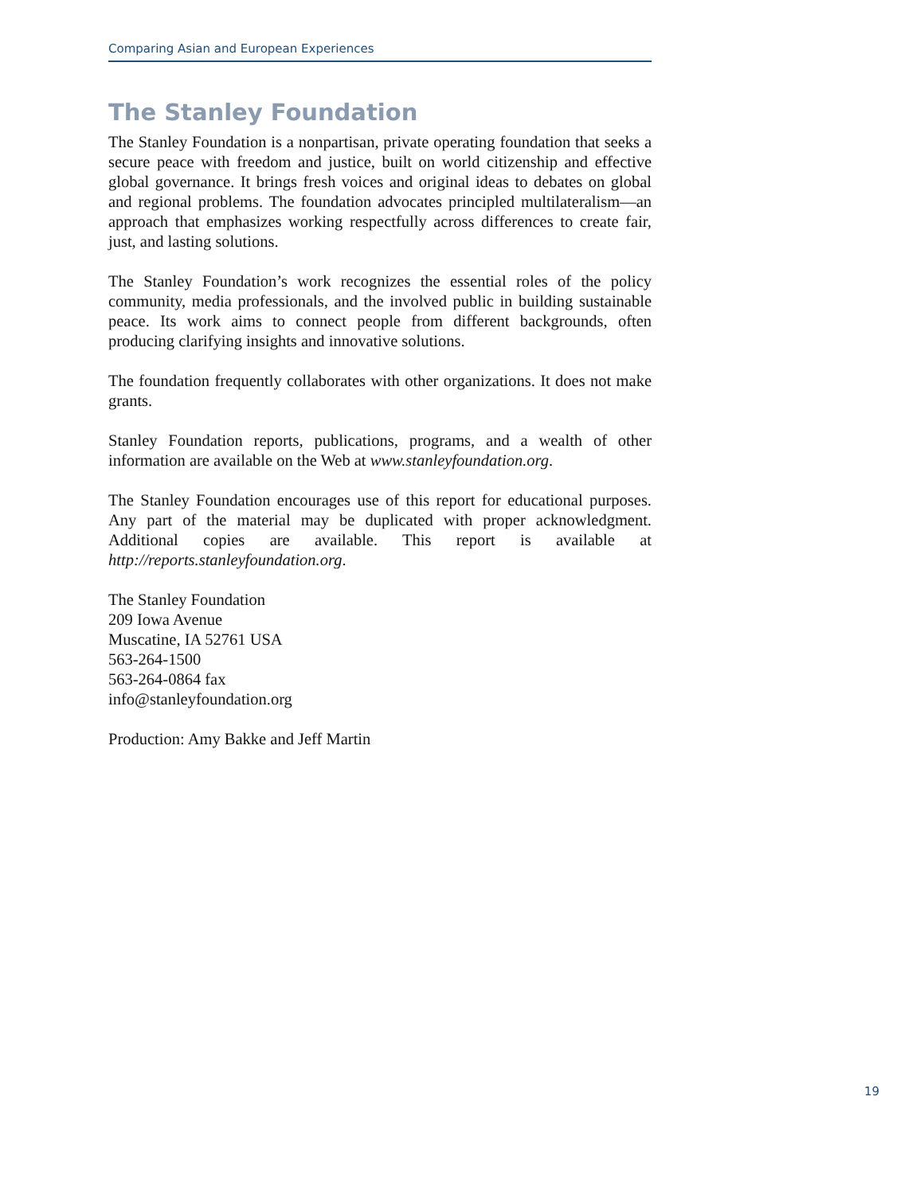Comparing Asian and European Experiences
The Stanley Foundation
The Stanley Foundation is a nonpartisan, private operating foundation that seeks a secure peace with freedom and justice, built on world citizenship and effective global governance. It brings fresh voices and original ideas to debates on global and regional problems. The foundation advocates principled multilateralism—an approach that emphasizes working respectfully across differences to create fair, just, and lasting solutions.
The Stanley Foundation’s work recognizes the essential roles of the policy community, media professionals, and the involved public in building sustainable peace. Its work aims to connect people from different backgrounds, often producing clarifying insights and innovative solutions.
The foundation frequently collaborates with other organizations. It does not make grants.
Stanley Foundation reports, publications, programs, and a wealth of other information are available on the Web at www.stanleyfoundation.org.
The Stanley Foundation encourages use of this report for educational purposes. Any part of the material may be duplicated with proper acknowledgment. Additional copies are available. This report is available at http://reports.stanleyfoundation.org.
The Stanley Foundation
209 Iowa Avenue
Muscatine, IA 52761 USA
563-264-1500
563-264-0864 fax
info@stanleyfoundation.org
Production: Amy Bakke and Jeff Martin
19